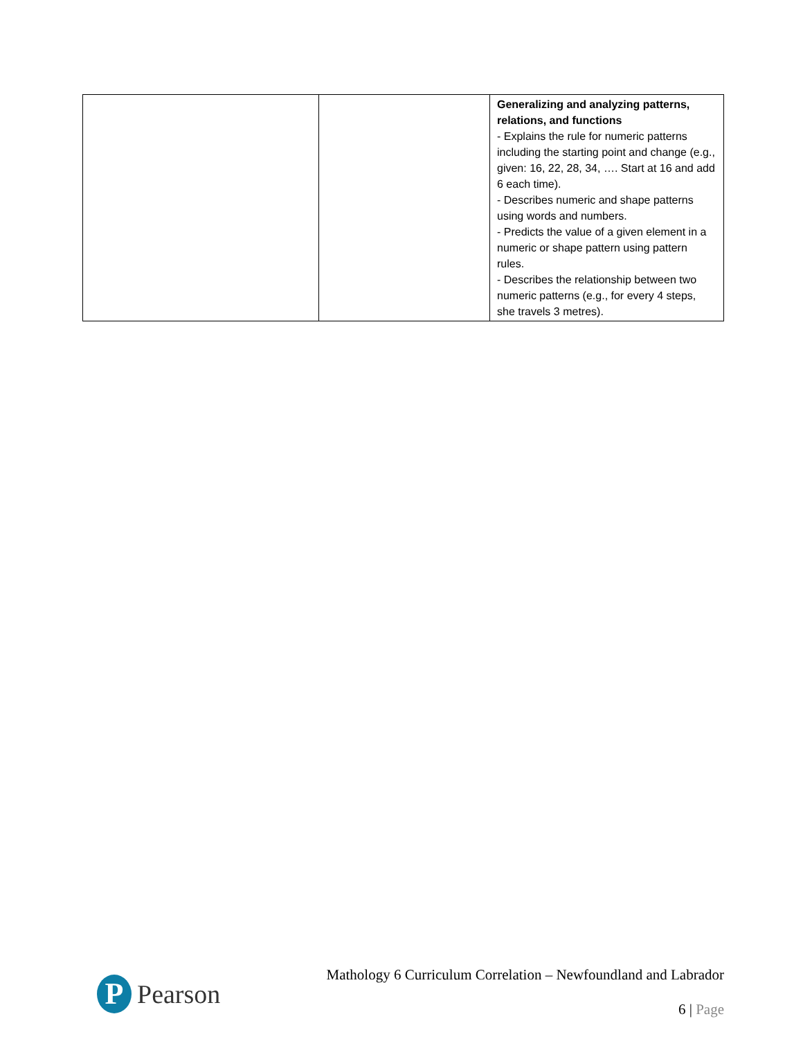| | | Generalizing and analyzing patterns, relations, and functions - Explains the rule for numeric patterns including the starting point and change (e.g., given: 16, 22, 28, 34, …. Start at 16 and add 6 each time). - Describes numeric and shape patterns using words and numbers. - Predicts the value of a given element in a numeric or shape pattern using pattern rules. - Describes the relationship between two numeric patterns (e.g., for every 4 steps, she travels 3 metres). |
P
Pearson
Mathology 6 Curriculum Correlation – Newfoundland and Labrador
6 | Page